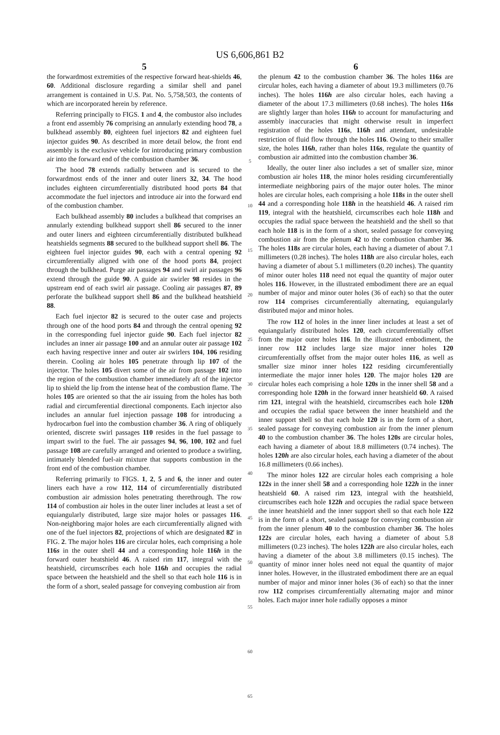US 6,606,861 B2
5
the forwardmost extremities of the respective forward heat-shields 46, 60. Additional disclosure regarding a similar shell and panel arrangement is contained in U.S. Pat. No. 5,758,503, the contents of which are incorporated herein by reference.
Referring principally to FIGS. 1 and 4, the combustor also includes a front end assembly 76 comprising an annularly extending hood 78, a bulkhead assembly 80, eighteen fuel injectors 82 and eighteen fuel injector guides 90. As described in more detail below, the front end assembly is the exclusive vehicle for introducing primary combustion air into the forward end of the combustion chamber 36.
The hood 78 extends radially between and is secured to the forwardmost ends of the inner and outer liners 32, 34. The hood includes eighteen circumferentially distributed hood ports 84 that accommodate the fuel injectors and introduce air into the forward end of the combustion chamber.
Each bulkhead assembly 80 includes a bulkhead that comprises an annularly extending bulkhead support shell 86 secured to the inner and outer liners and eighteen circumferentially distributed bulkhead heatshields segments 88 secured to the bulkhead support shell 86. The eighteen fuel injector guides 90, each with a central opening 92 circumferentially aligned with one of the hood ports 84, project through the bulkhead. Purge air passages 94 and swirl air passages 96 extend through the guide 90. A guide air swirler 98 resides in the upstream end of each swirl air passage. Cooling air passages 87, 89 perforate the bulkhead support shell 86 and the bulkhead heatshield 88.
Each fuel injector 82 is secured to the outer case and projects through one of the hood ports 84 and through the central opening 92 in the corresponding fuel injector guide 90. Each fuel injector 82 includes an inner air passage 100 and an annular outer air passage 102 each having respective inner and outer air swirlers 104, 106 residing therein. Cooling air holes 105 penetrate through lip 107 of the injector. The holes 105 divert some of the air from passage 102 into the region of the combustion chamber immediately aft of the injector lip to shield the lip from the intense heat of the combustion flame. The holes 105 are oriented so that the air issuing from the holes has both radial and circumferential directional components. Each injector also includes an annular fuel injection passage 108 for introducing a hydrocarbon fuel into the combustion chamber 36. A ring of obliquely oriented, discrete swirl passages 110 resides in the fuel passage to impart swirl to the fuel. The air passages 94, 96, 100, 102 and fuel passage 108 are carefully arranged and oriented to produce a swirling, intimately blended fuel-air mixture that supports combustion in the front end of the combustion chamber.
Referring primarily to FIGS. 1, 2, 5 and 6, the inner and outer liners each have a row 112, 114 of circumferentially distributed combustion air admission holes penetrating therethrough. The row 114 of combustion air holes in the outer liner includes at least a set of equiangularly distributed, large size major holes or passages 116. Non-neighboring major holes are each circumferentially aligned with one of the fuel injectors 82, projections of which are designated 82' in FIG. 2. The major holes 116 are circular holes, each comprising a hole 116s in the outer shell 44 and a corresponding hole 116h in the forward outer heatshield 46. A raised rim 117, integral with the heatshield, circumscribes each hole 116h and occupies the radial space between the heatshield and the shell so that each hole 116 is in the form of a short, sealed passage for conveying combustion air from
5
10
15
20
25
30
35
40
45
50
55
60
65
6
the plenum 42 to the combustion chamber 36. The holes 116s are circular holes, each having a diameter of about 19.3 millimeters (0.76 inches). The holes 116h are also circular holes, each having a diameter of the about 17.3 millimeters (0.68 inches). The holes 116s are slightly larger than holes 116h to account for manufacturing and assembly inaccuracies that might otherwise result in imperfect registration of the holes 116s, 116h and attendant, undesirable restriction of fluid flow through the holes 116. Owing to their smaller size, the holes 116h, rather than holes 116s, regulate the quantity of combustion air admitted into the combustion chamber 36.
Ideally, the outer liner also includes a set of smaller size, minor combustion air holes 118, the minor holes residing circumferentially intermediate neighboring pairs of the major outer holes. The minor holes are circular holes, each comprising a hole 118s in the outer shell 44 and a corresponding hole 118h in the heatshield 46. A raised rim 119, integral with the heatshield, circumscribes each hole 118h and occupies the radial space between the heatshield and the shell so that each hole 118 is in the form of a short, sealed passage for conveying combustion air from the plenum 42 to the combustion chamber 36. The holes 118s are circular holes, each having a diameter of about 7.1 millimeters (0.28 inches). The holes 118h are also circular holes, each having a diameter of about 5.1 millimeters (0.20 inches). The quantity of minor outer holes 118 need not equal the quantity of major outer holes 116. However, in the illustrated embodiment there are an equal number of major and minor outer holes (36 of each) so that the outer row 114 comprises circumferentially alternating, equiangularly distributed major and minor holes.
The row 112 of holes in the inner liner includes at least a set of equiangularly distributed holes 120, each circumferentially offset from the major outer holes 116. In the illustrated embodiment, the inner row 112 includes large size major inner holes 120 circumferentially offset from the major outer holes 116, as well as smaller size minor inner holes 122 residing circumferentially intermediate the major inner holes 120. The major holes 120 are circular holes each comprising a hole 120s in the inner shell 58 and a corresponding hole 120h in the forward inner heatshield 60. A raised rim 121, integral with the heatshield, circumscribes each hole 120h and occupies the radial space between the inner heatshield and the inner support shell so that each hole 120 is in the form of a short, sealed passage for conveying combustion air from the inner plenum 40 to the combustion chamber 36. The holes 120s are circular holes, each having a diameter of about 18.8 millimeters (0.74 inches). The holes 120h are also circular holes, each having a diameter of the about 16.8 millimeters (0.66 inches).
The minor holes 122 are circular holes each comprising a hole 122s in the inner shell 58 and a corresponding hole 122h in the inner heatshield 60. A raised rim 123, integral with the heatshield, circumscribes each hole 122h and occupies the radial space between the inner heatshield and the inner support shell so that each hole 122 is in the form of a short, sealed passage for conveying combustion air from the inner plenum 40 to the combustion chamber 36. The holes 122s are circular holes, each having a diameter of about 5.8 millimeters (0.23 inches). The holes 122h are also circular holes, each having a diameter of the about 3.8 millimeters (0.15 inches). The quantity of minor inner holes need not equal the quantity of major inner holes. However, in the illustrated embodiment there are an equal number of major and minor inner holes (36 of each) so that the inner row 112 comprises circumferentially alternating major and minor holes. Each major inner hole radially opposes a minor